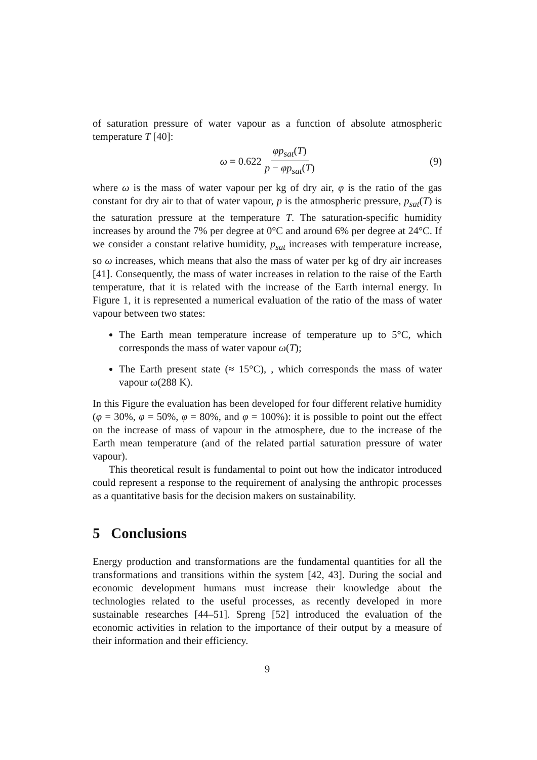of saturation pressure of water vapour as a function of absolute atmospheric temperature T [40]:
ω = 0.622 φp<sub>sat</sub>(T) p − φp<sub>sat</sub>(T) (9)
where ω is the mass of water vapour per kg of dry air, φ is the ratio of the gas constant for dry air to that of water vapour, p is the atmospheric pressure, p<sub>sat</sub>(T) is the saturation pressure at the temperature T. The saturation-specific humidity increases by around the 7% per degree at 0°C and around 6% per degree at 24°C. If we consider a constant relative humidity, p<sub>sat</sub> increases with temperature increase, so ω increases, which means that also the mass of water per kg of dry air increases [41]. Consequently, the mass of water increases in relation to the raise of the Earth temperature, that it is related with the increase of the Earth internal energy. In Figure 1, it is represented a numerical evaluation of the ratio of the mass of water vapour between two states:
The Earth mean temperature increase of temperature up to 5°C, which corresponds the mass of water vapour ω(T);
The Earth present state (≈ 15°C), , which corresponds the mass of water vapour ω(288 K).
In this Figure the evaluation has been developed for four different relative humidity (φ = 30%, φ = 50%, φ = 80%, and φ = 100%): it is possible to point out the effect on the increase of mass of vapour in the atmosphere, due to the increase of the Earth mean temperature (and of the related partial saturation pressure of water vapour).
This theoretical result is fundamental to point out how the indicator introduced could represent a response to the requirement of analysing the anthropic processes as a quantitative basis for the decision makers on sustainability.
5 Conclusions
Energy production and transformations are the fundamental quantities for all the transformations and transitions within the system [42, 43]. During the social and economic development humans must increase their knowledge about the technologies related to the useful processes, as recently developed in more sustainable researches [44–51]. Spreng [52] introduced the evaluation of the economic activities in relation to the importance of their output by a measure of their information and their efficiency.
9